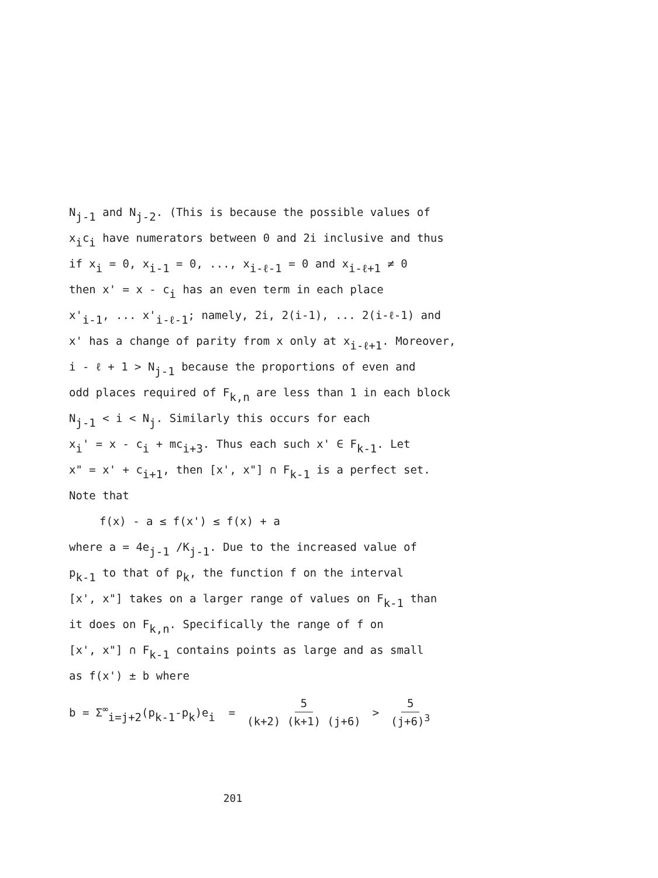N<sub>j-1</sub> and N<sub>j-2</sub>. (This is because the possible values of
x<sub>i</sub>c<sub>i</sub> have numerators between 0 and 2i inclusive and thus
if x<sub>i</sub> = 0, x<sub>i-1</sub> = 0, ..., x<sub>i-ℓ-1</sub> = 0 and x<sub>i-ℓ+1</sub> ≠ 0
then x' = x - c<sub>i</sub> has an even term in each place
x'<sub>i-1</sub>, ... x'<sub>i-ℓ-1</sub>; namely, 2i, 2(i-1), ... 2(i-ℓ-1) and
x' has a change of parity from x only at x<sub>i-ℓ+1</sub>. Moreover,
i - ℓ + 1 > N<sub>j-1</sub> because the proportions of even and
odd places required of F<sub>k,n</sub> are less than 1 in each block
N<sub>j-1</sub> < i < N<sub>j</sub>. Similarly this occurs for each
x<sub>i</sub>' = x - c<sub>i</sub> + mc<sub>i+3</sub>. Thus each such x' ∈ F<sub>k-1</sub>. Let
x" = x' + c<sub>i+1</sub>, then [x', x"] ∩ F<sub>k-1</sub> is a perfect set.
Note that
f(x) - a ≤ f(x') ≤ f(x) + a
where a = 4e<sub>j-1</sub> /K<sub>j-1</sub>. Due to the increased value of
p<sub>k-1</sub> to that of p<sub>k</sub>, the function f on the interval
[x', x"] takes on a larger range of values on F<sub>k-1</sub> than
it does on F<sub>k,n</sub>. Specifically the range of f on
[x', x"] ∩ F<sub>k-1</sub> contains points as large and as small
as f(x') ± b where
b = Σ<sup>∞</sup><sub>i=j+2</sub>(p<sub>k-1</sub>-p<sub>k</sub>)e<sub>i</sub> = 5 (k+2) (k+1) (j+6) > 5 (j+6)<sup>3</sup>
201